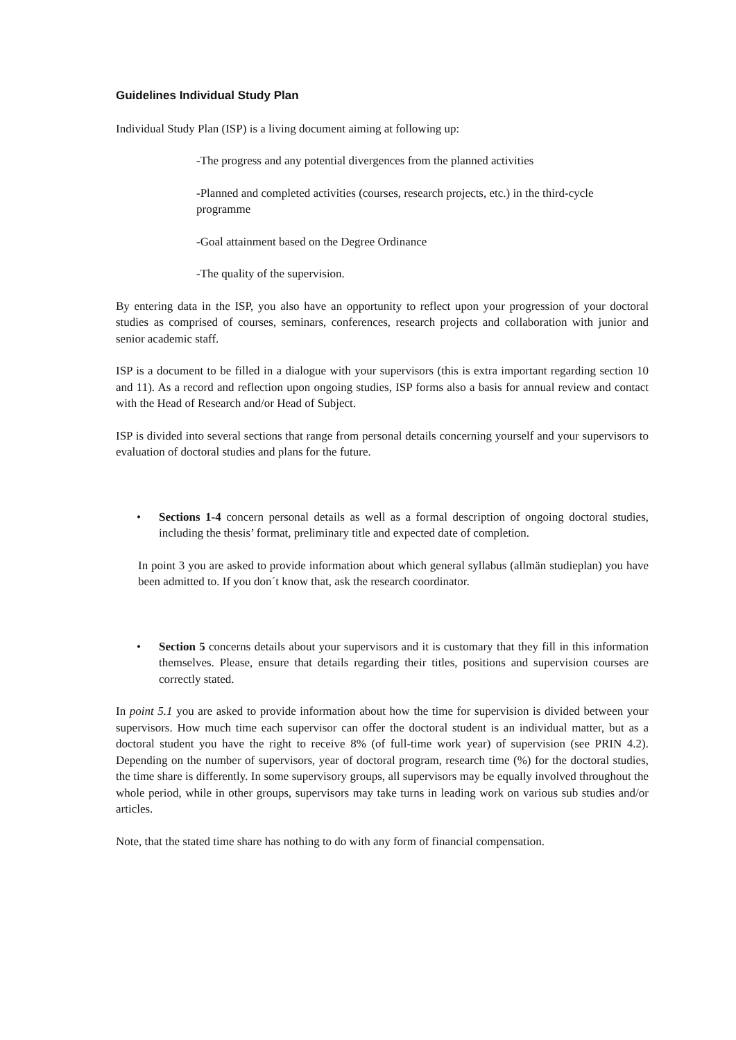Guidelines Individual Study Plan
Individual Study Plan (ISP) is a living document aiming at following up:
-The progress and any potential divergences from the planned activities
-Planned and completed activities (courses, research projects, etc.) in the third-cycle programme
-Goal attainment based on the Degree Ordinance
-The quality of the supervision.
By entering data in the ISP, you also have an opportunity to reflect upon your progression of your doctoral studies as comprised of courses, seminars, conferences, research projects and collaboration with junior and senior academic staff.
ISP is a document to be filled in a dialogue with your supervisors (this is extra important regarding section 10 and 11). As a record and reflection upon ongoing studies, ISP forms also a basis for annual review and contact with the Head of Research and/or Head of Subject.
ISP is divided into several sections that range from personal details concerning yourself and your supervisors to evaluation of doctoral studies and plans for the future.
• Sections 1-4 concern personal details as well as a formal description of ongoing doctoral studies, including the thesis’ format, preliminary title and expected date of completion.
In point 3 you are asked to provide information about which general syllabus (allmän studieplan) you have been admitted to. If you don´t know that, ask the research coordinator.
• Section 5 concerns details about your supervisors and it is customary that they fill in this information themselves. Please, ensure that details regarding their titles, positions and supervision courses are correctly stated.
In point 5.1 you are asked to provide information about how the time for supervision is divided between your supervisors. How much time each supervisor can offer the doctoral student is an individual matter, but as a doctoral student you have the right to receive 8% (of full-time work year) of supervision (see PRIN 4.2). Depending on the number of supervisors, year of doctoral program, research time (%) for the doctoral studies, the time share is differently. In some supervisory groups, all supervisors may be equally involved throughout the whole period, while in other groups, supervisors may take turns in leading work on various sub studies and/or articles.
Note, that the stated time share has nothing to do with any form of financial compensation.